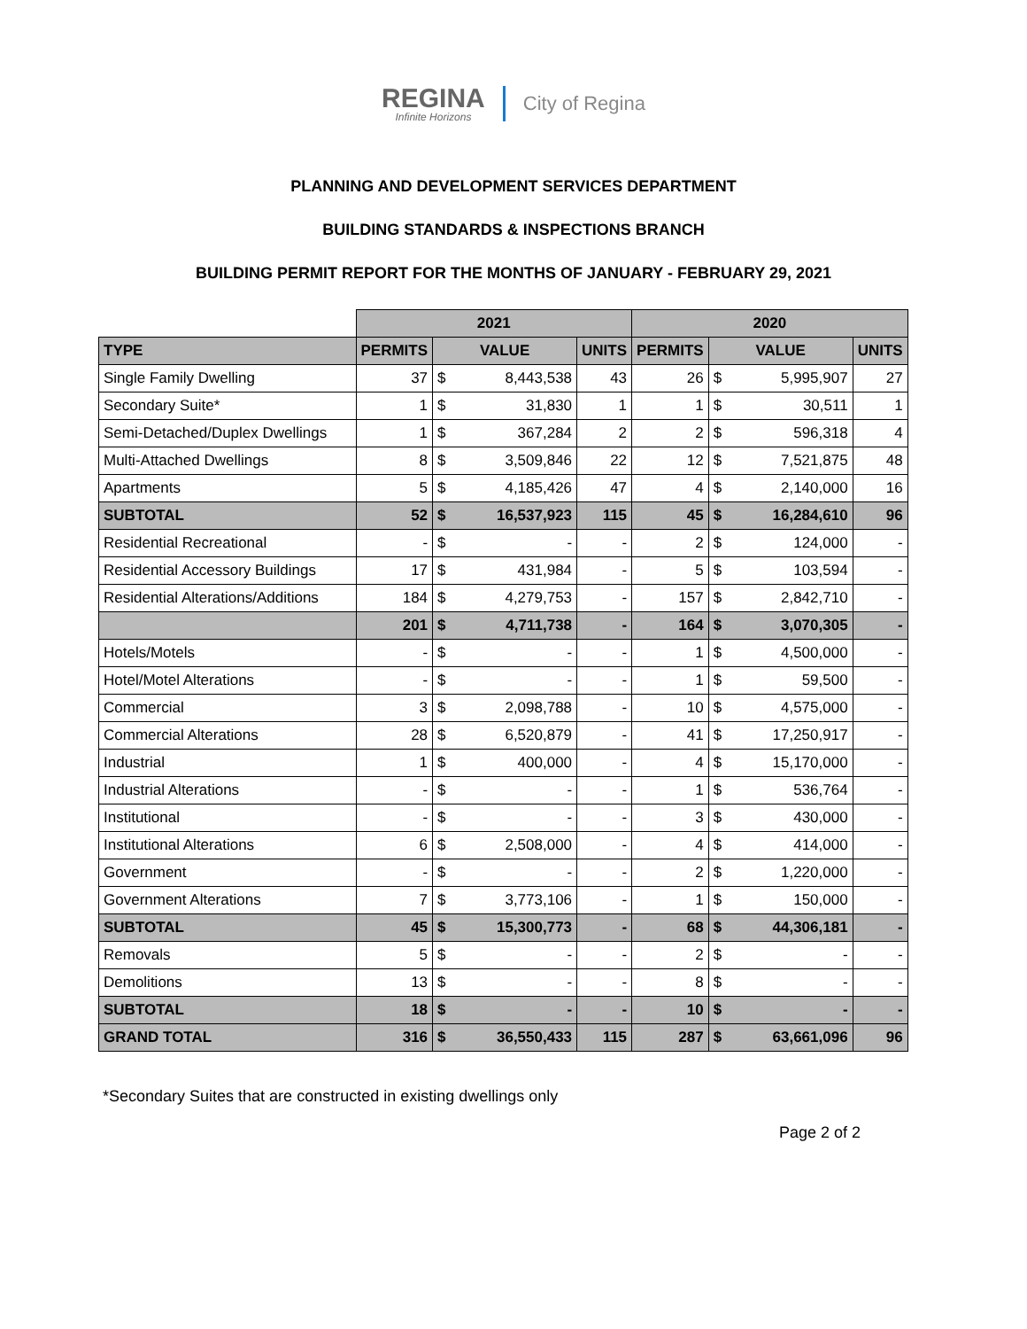REGINA
Infinite Horizons
City of Regina
PLANNING AND DEVELOPMENT SERVICES DEPARTMENT
BUILDING STANDARDS & INSPECTIONS BRANCH
BUILDING PERMIT REPORT FOR THE MONTHS OF JANUARY - FEBRUARY 29, 2021
| | 2021 | | | | 2020 | | | |
| TYPE | PERMITS | VALUE | | UNITS | PERMITS | VALUE | | UNITS |
| Single Family Dwelling | 37 | $ | 8,443,538 | 43 | 26 | $ | 5,995,907 | 27 |
| Secondary Suite* | 1 | $ | 31,830 | 1 | 1 | $ | 30,511 | 1 |
| Semi-Detached/Duplex Dwellings | 1 | $ | 367,284 | 2 | 2 | $ | 596,318 | 4 |
| Multi-Attached Dwellings | 8 | $ | 3,509,846 | 22 | 12 | $ | 7,521,875 | 48 |
| Apartments | 5 | $ | 4,185,426 | 47 | 4 | $ | 2,140,000 | 16 |
| SUBTOTAL | 52 | $ | 16,537,923 | 115 | 45 | $ | 16,284,610 | 96 |
| Residential Recreational | - | $ | - | - | 2 | $ | 124,000 | - |
| Residential Accessory Buildings | 17 | $ | 431,984 | - | 5 | $ | 103,594 | - |
| Residential Alterations/Additions | 184 | $ | 4,279,753 | - | 157 | $ | 2,842,710 | - |
| | 201 | $ | 4,711,738 | - | 164 | $ | 3,070,305 | - |
| Hotels/Motels | - | $ | - | - | 1 | $ | 4,500,000 | - |
| Hotel/Motel Alterations | - | $ | - | - | 1 | $ | 59,500 | - |
| Commercial | 3 | $ | 2,098,788 | - | 10 | $ | 4,575,000 | - |
| Commercial Alterations | 28 | $ | 6,520,879 | - | 41 | $ | 17,250,917 | - |
| Industrial | 1 | $ | 400,000 | - | 4 | $ | 15,170,000 | - |
| Industrial Alterations | - | $ | - | - | 1 | $ | 536,764 | - |
| Institutional | - | $ | - | - | 3 | $ | 430,000 | - |
| Institutional Alterations | 6 | $ | 2,508,000 | - | 4 | $ | 414,000 | - |
| Government | - | $ | - | - | 2 | $ | 1,220,000 | - |
| Government Alterations | 7 | $ | 3,773,106 | - | 1 | $ | 150,000 | - |
| SUBTOTAL | 45 | $ | 15,300,773 | - | 68 | $ | 44,306,181 | - |
| Removals | 5 | $ | - | - | 2 | $ | - | - |
| Demolitions | 13 | $ | - | - | 8 | $ | - | - |
| SUBTOTAL | 18 | $ | - | - | 10 | $ | - | - |
| GRAND TOTAL | 316 | $ | 36,550,433 | 115 | 287 | $ | 63,661,096 | 96 |
*Secondary Suites that are constructed in existing dwellings only
Page 2 of 2